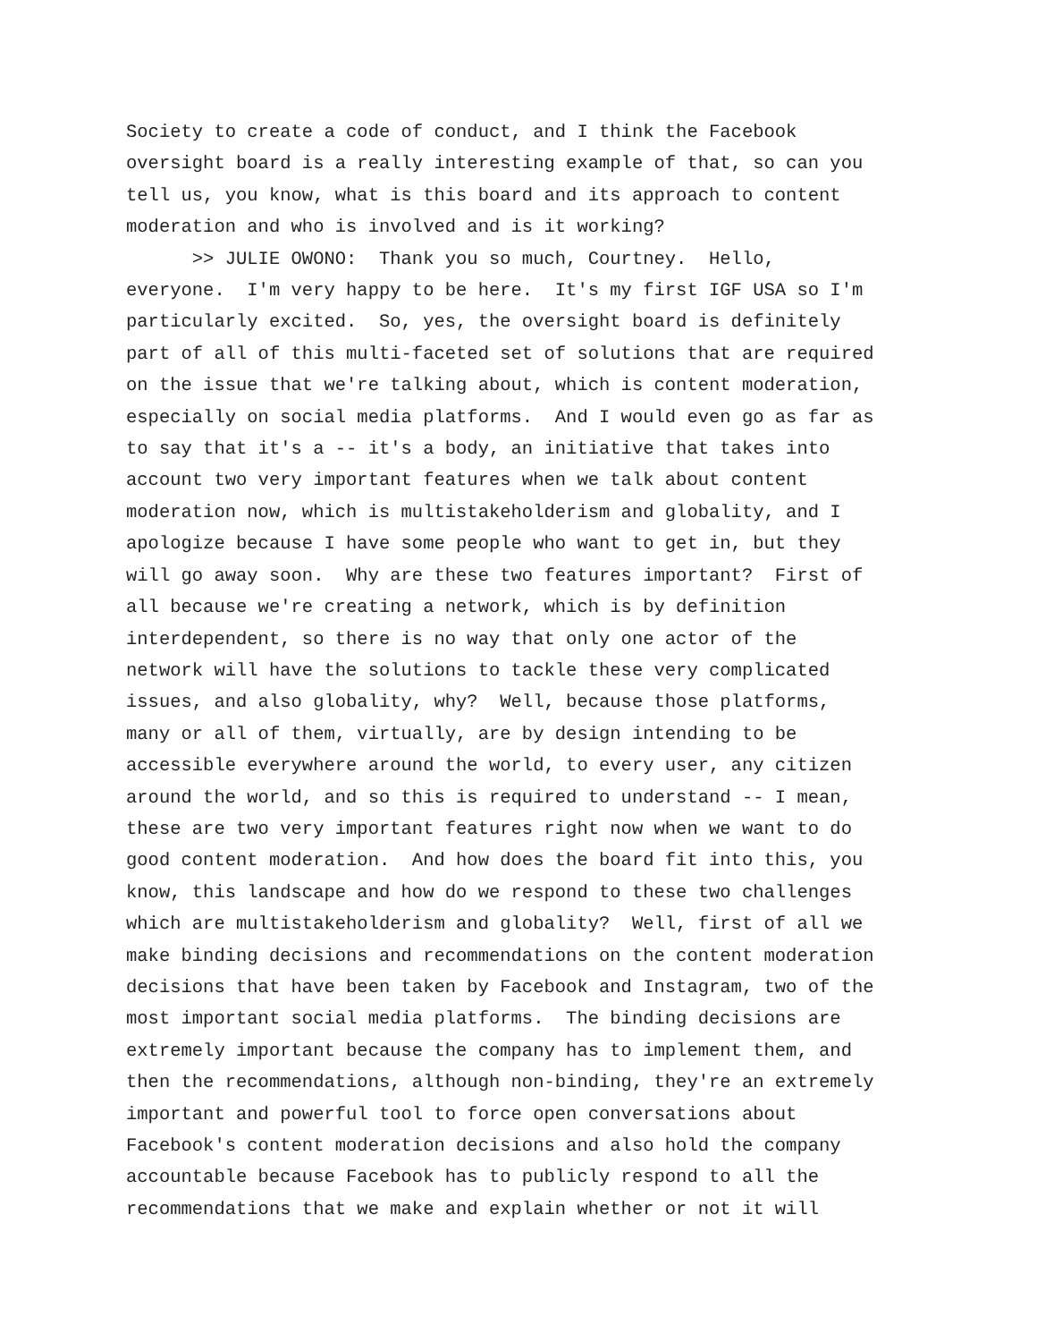Society to create a code of conduct, and I think the Facebook oversight board is a really interesting example of that, so can you tell us, you know, what is this board and its approach to content moderation and who is involved and is it working?
>> JULIE OWONO: Thank you so much, Courtney. Hello, everyone. I'm very happy to be here. It's my first IGF USA so I'm particularly excited. So, yes, the oversight board is definitely part of all of this multi-faceted set of solutions that are required on the issue that we're talking about, which is content moderation, especially on social media platforms. And I would even go as far as to say that it's a -- it's a body, an initiative that takes into account two very important features when we talk about content moderation now, which is multistakeholderism and globality, and I apologize because I have some people who want to get in, but they will go away soon. Why are these two features important? First of all because we're creating a network, which is by definition interdependent, so there is no way that only one actor of the network will have the solutions to tackle these very complicated issues, and also globality, why? Well, because those platforms, many or all of them, virtually, are by design intending to be accessible everywhere around the world, to every user, any citizen around the world, and so this is required to understand -- I mean, these are two very important features right now when we want to do good content moderation. And how does the board fit into this, you know, this landscape and how do we respond to these two challenges which are multistakeholderism and globality? Well, first of all we make binding decisions and recommendations on the content moderation decisions that have been taken by Facebook and Instagram, two of the most important social media platforms. The binding decisions are extremely important because the company has to implement them, and then the recommendations, although non-binding, they're an extremely important and powerful tool to force open conversations about Facebook's content moderation decisions and also hold the company accountable because Facebook has to publicly respond to all the recommendations that we make and explain whether or not it will